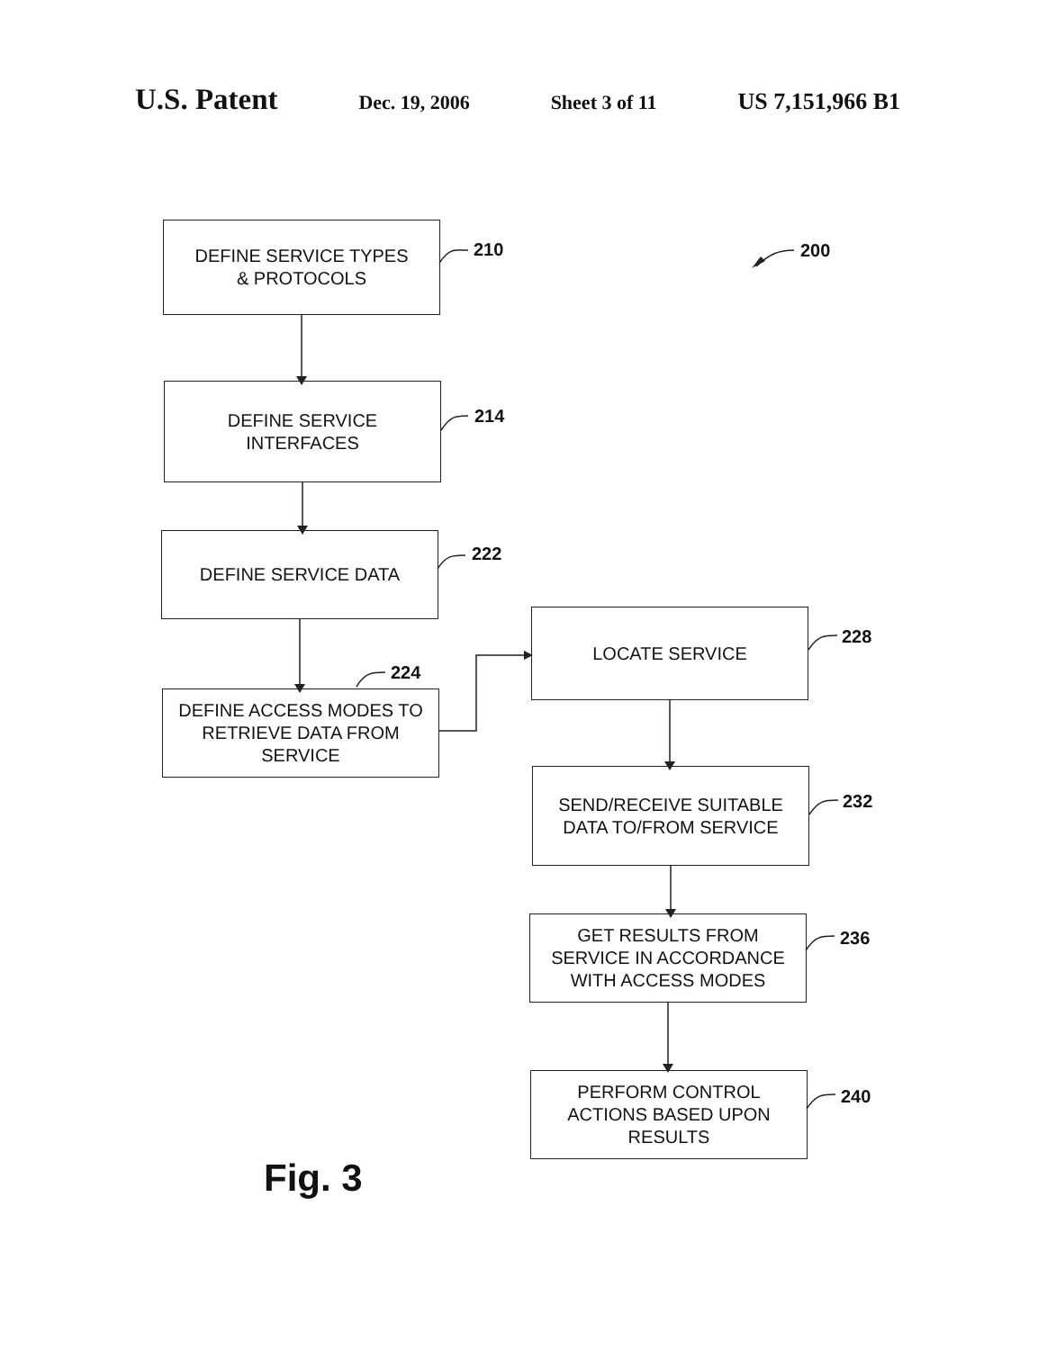U.S. Patent Dec. 19, 2006 Sheet 3 of 11 US 7,151,966 B1
DEFINE SERVICE TYPES
& PROTOCOLS
210 200
DEFINE SERVICE
INTERFACES
214
DEFINE SERVICE DATA
222
224
DEFINE ACCESS MODES TO
RETRIEVE DATA FROM
SERVICE
LOCATE SERVICE
228
SEND/RECEIVE SUITABLE
DATA TO/FROM SERVICE
232
GET RESULTS FROM
SERVICE IN ACCORDANCE
WITH ACCESS MODES
236
PERFORM CONTROL
ACTIONS BASED UPON
RESULTS
240
Fig. 3